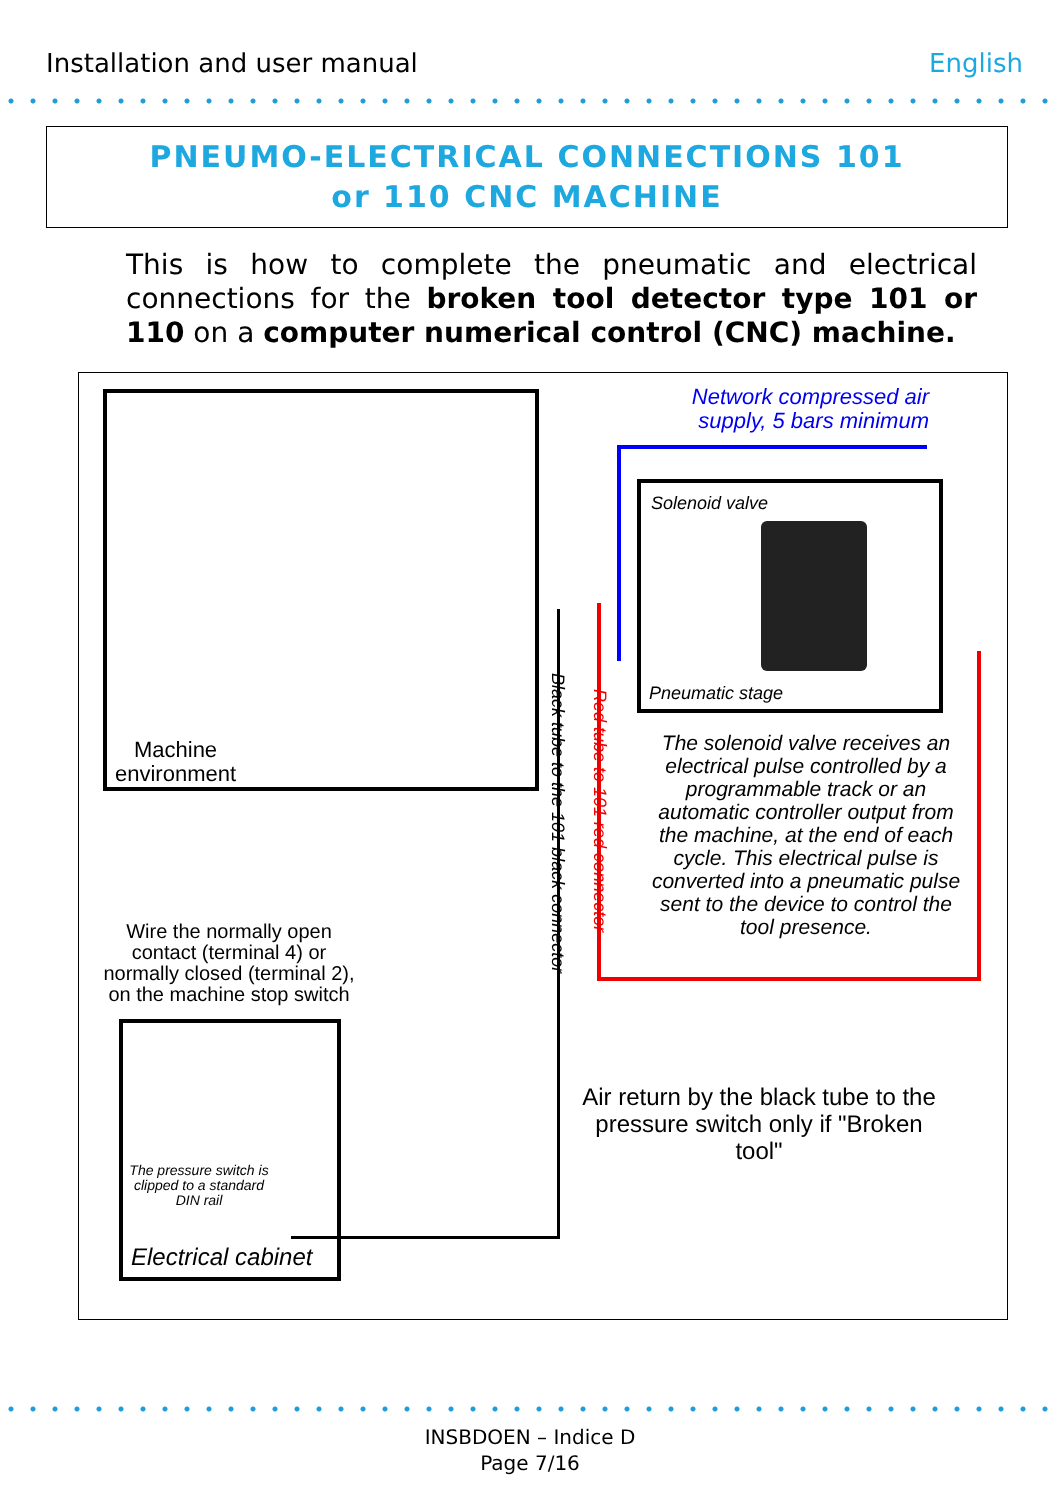Installation and user manual English
PNEUMO-ELECTRICAL CONNECTIONS 101
or 110 CNC MACHINE
This is how to complete the pneumatic and electrical connections for the broken tool detector type 101 or 110 on a computer numerical control (CNC) machine.
Machine
environment
Network compressed air supply, 5 bars minimum
Solenoid valve
Pneumatic stage
The solenoid valve receives an electrical pulse controlled by a programmable track or an automatic controller output from the machine, at the end of each cycle. This electrical pulse is converted into a pneumatic pulse sent to the device to control the tool presence.
Black tube to the 101 black connector
Red tube to 101 red connector
Wire the normally open contact (terminal 4) or normally closed (terminal 2), on the machine stop switch
The pressure switch is clipped to a standard DIN rail
Electrical cabinet
Air return by the black tube to the pressure switch only if "Broken tool"
INSBDOEN – Indice D
Page 7/16